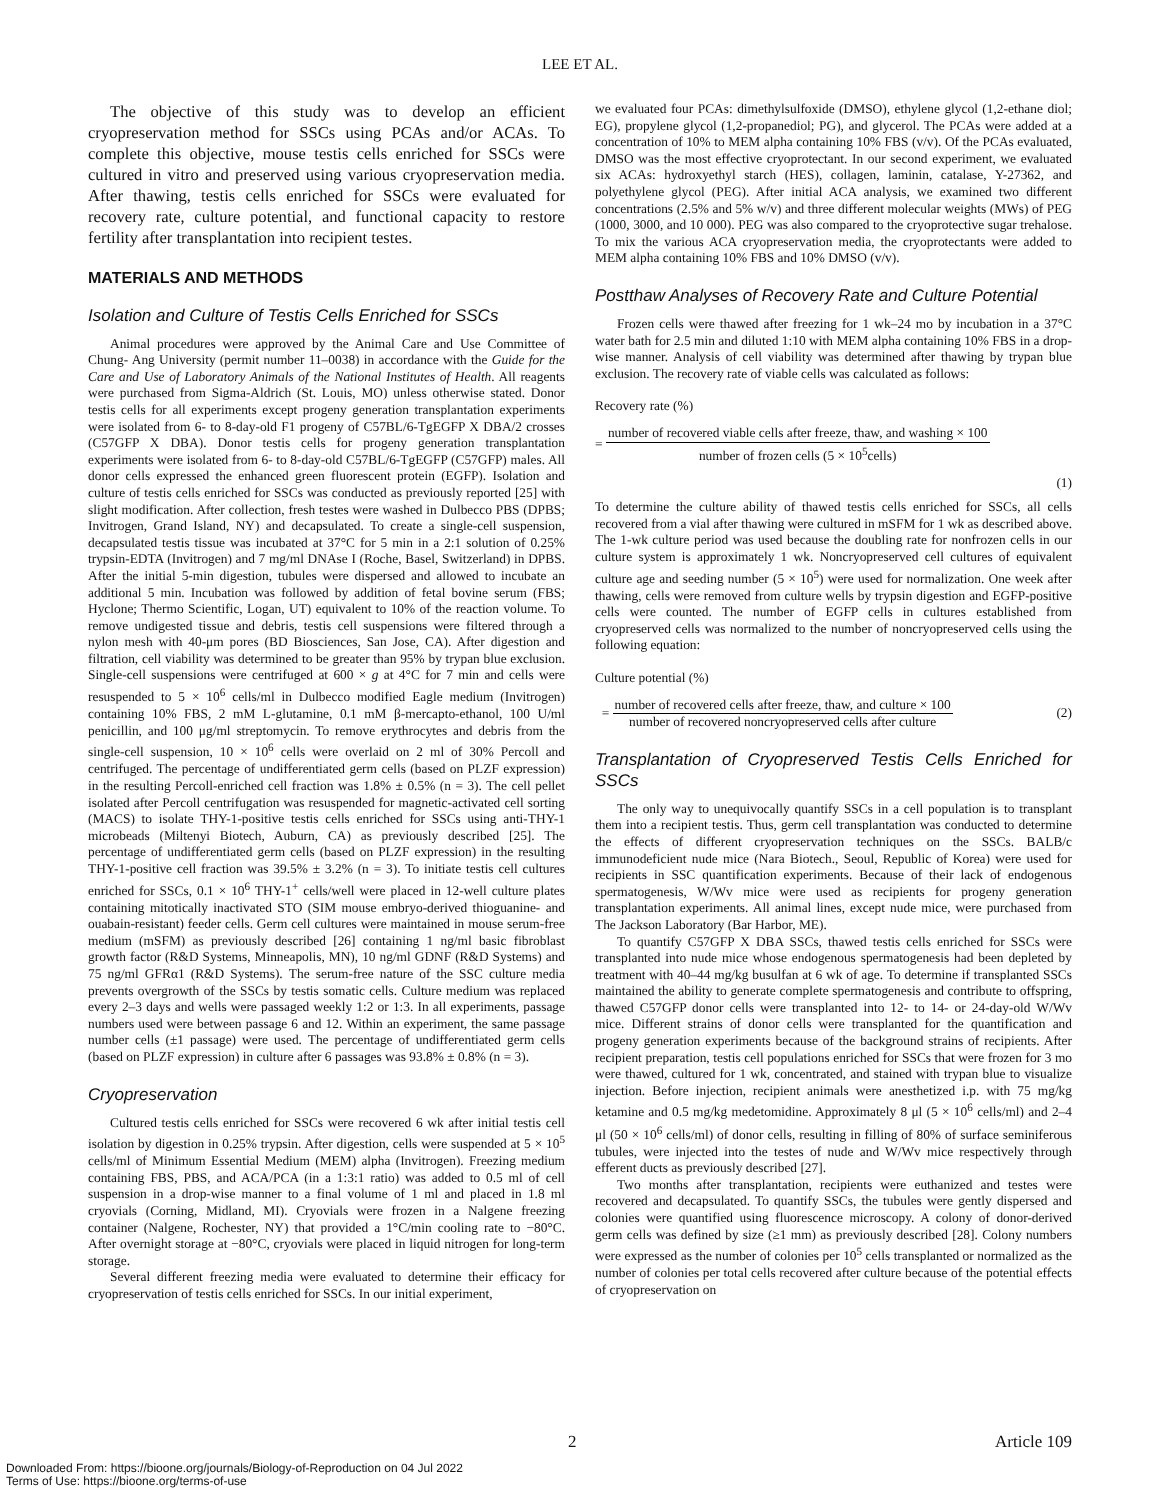LEE ET AL.
The objective of this study was to develop an efficient cryopreservation method for SSCs using PCAs and/or ACAs. To complete this objective, mouse testis cells enriched for SSCs were cultured in vitro and preserved using various cryopreservation media. After thawing, testis cells enriched for SSCs were evaluated for recovery rate, culture potential, and functional capacity to restore fertility after transplantation into recipient testes.
MATERIALS AND METHODS
Isolation and Culture of Testis Cells Enriched for SSCs
Animal procedures were approved by the Animal Care and Use Committee of Chung- Ang University (permit number 11–0038) in accordance with the Guide for the Care and Use of Laboratory Animals of the National Institutes of Health. All reagents were purchased from Sigma-Aldrich (St. Louis, MO) unless otherwise stated. Donor testis cells for all experiments except progeny generation transplantation experiments were isolated from 6- to 8-day-old F1 progeny of C57BL/6-TgEGFP X DBA/2 crosses (C57GFP X DBA). Donor testis cells for progeny generation transplantation experiments were isolated from 6- to 8-day-old C57BL/6-TgEGFP (C57GFP) males. All donor cells expressed the enhanced green fluorescent protein (EGFP). Isolation and culture of testis cells enriched for SSCs was conducted as previously reported [25] with slight modification. After collection, fresh testes were washed in Dulbecco PBS (DPBS; Invitrogen, Grand Island, NY) and decapsulated. To create a single-cell suspension, decapsulated testis tissue was incubated at 37°C for 5 min in a 2:1 solution of 0.25% trypsin-EDTA (Invitrogen) and 7 mg/ml DNAse I (Roche, Basel, Switzerland) in DPBS. After the initial 5-min digestion, tubules were dispersed and allowed to incubate an additional 5 min. Incubation was followed by addition of fetal bovine serum (FBS; Hyclone; Thermo Scientific, Logan, UT) equivalent to 10% of the reaction volume. To remove undigested tissue and debris, testis cell suspensions were filtered through a nylon mesh with 40-μm pores (BD Biosciences, San Jose, CA). After digestion and filtration, cell viability was determined to be greater than 95% by trypan blue exclusion. Single-cell suspensions were centrifuged at 600 × g at 4°C for 7 min and cells were resuspended to 5 × 10<sup>6</sup> cells/ml in Dulbecco modified Eagle medium (Invitrogen) containing 10% FBS, 2 mM L-glutamine, 0.1 mM β-mercapto-ethanol, 100 U/ml penicillin, and 100 μg/ml streptomycin. To remove erythrocytes and debris from the single-cell suspension, 10 × 10<sup>6</sup> cells were overlaid on 2 ml of 30% Percoll and centrifuged. The percentage of undifferentiated germ cells (based on PLZF expression) in the resulting Percoll-enriched cell fraction was 1.8% ± 0.5% (n = 3). The cell pellet isolated after Percoll centrifugation was resuspended for magnetic-activated cell sorting (MACS) to isolate THY-1-positive testis cells enriched for SSCs using anti-THY-1 microbeads (Miltenyi Biotech, Auburn, CA) as previously described [25]. The percentage of undifferentiated germ cells (based on PLZF expression) in the resulting THY-1-positive cell fraction was 39.5% ± 3.2% (n = 3). To initiate testis cell cultures enriched for SSCs, 0.1 × 10<sup>6</sup> THY-1<sup>+</sup> cells/well were placed in 12-well culture plates containing mitotically inactivated STO (SIM mouse embryo-derived thioguanine- and ouabain-resistant) feeder cells. Germ cell cultures were maintained in mouse serum-free medium (mSFM) as previously described [26] containing 1 ng/ml basic fibroblast growth factor (R&D Systems, Minneapolis, MN), 10 ng/ml GDNF (R&D Systems) and 75 ng/ml GFRα1 (R&D Systems). The serum-free nature of the SSC culture media prevents overgrowth of the SSCs by testis somatic cells. Culture medium was replaced every 2–3 days and wells were passaged weekly 1:2 or 1:3. In all experiments, passage numbers used were between passage 6 and 12. Within an experiment, the same passage number cells (±1 passage) were used. The percentage of undifferentiated germ cells (based on PLZF expression) in culture after 6 passages was 93.8% ± 0.8% (n = 3).
Cryopreservation
Cultured testis cells enriched for SSCs were recovered 6 wk after initial testis cell isolation by digestion in 0.25% trypsin. After digestion, cells were suspended at 5 × 10<sup>5</sup> cells/ml of Minimum Essential Medium (MEM) alpha (Invitrogen). Freezing medium containing FBS, PBS, and ACA/PCA (in a 1:3:1 ratio) was added to 0.5 ml of cell suspension in a drop-wise manner to a final volume of 1 ml and placed in 1.8 ml cryovials (Corning, Midland, MI). Cryovials were frozen in a Nalgene freezing container (Nalgene, Rochester, NY) that provided a 1°C/min cooling rate to −80°C. After overnight storage at −80°C, cryovials were placed in liquid nitrogen for long-term storage.
Several different freezing media were evaluated to determine their efficacy for cryopreservation of testis cells enriched for SSCs. In our initial experiment,
we evaluated four PCAs: dimethylsulfoxide (DMSO), ethylene glycol (1,2-ethane diol; EG), propylene glycol (1,2-propanediol; PG), and glycerol. The PCAs were added at a concentration of 10% to MEM alpha containing 10% FBS (v/v). Of the PCAs evaluated, DMSO was the most effective cryoprotectant. In our second experiment, we evaluated six ACAs: hydroxyethyl starch (HES), collagen, laminin, catalase, Y-27362, and polyethylene glycol (PEG). After initial ACA analysis, we examined two different concentrations (2.5% and 5% w/v) and three different molecular weights (MWs) of PEG (1000, 3000, and 10 000). PEG was also compared to the cryoprotective sugar trehalose. To mix the various ACA cryopreservation media, the cryoprotectants were added to MEM alpha containing 10% FBS and 10% DMSO (v/v).
Postthaw Analyses of Recovery Rate and Culture Potential
Frozen cells were thawed after freezing for 1 wk–24 mo by incubation in a 37°C water bath for 2.5 min and diluted 1:10 with MEM alpha containing 10% FBS in a drop-wise manner. Analysis of cell viability was determined after thawing by trypan blue exclusion. The recovery rate of viable cells was calculated as follows:
Recovery rate (%)
= number of recovered viable cells after freeze, thaw, and washing × 100 number of frozen cells (5 × 10<sup>5</sup>cells)
(1)
To determine the culture ability of thawed testis cells enriched for SSCs, all cells recovered from a vial after thawing were cultured in mSFM for 1 wk as described above. The 1-wk culture period was used because the doubling rate for nonfrozen cells in our culture system is approximately 1 wk. Noncryopreserved cell cultures of equivalent culture age and seeding number (5 × 10<sup>5</sup>) were used for normalization. One week after thawing, cells were removed from culture wells by trypsin digestion and EGFP-positive cells were counted. The number of EGFP cells in cultures established from cryopreserved cells was normalized to the number of noncryopreserved cells using the following equation:
Culture potential (%)
= number of recovered cells after freeze, thaw, and culture × 100 number of recovered noncryopreserved cells after culture (2)
Transplantation of Cryopreserved Testis Cells Enriched for SSCs
The only way to unequivocally quantify SSCs in a cell population is to transplant them into a recipient testis. Thus, germ cell transplantation was conducted to determine the effects of different cryopreservation techniques on the SSCs. BALB/c immunodeficient nude mice (Nara Biotech., Seoul, Republic of Korea) were used for recipients in SSC quantification experiments. Because of their lack of endogenous spermatogenesis, W/Wv mice were used as recipients for progeny generation transplantation experiments. All animal lines, except nude mice, were purchased from The Jackson Laboratory (Bar Harbor, ME).
To quantify C57GFP X DBA SSCs, thawed testis cells enriched for SSCs were transplanted into nude mice whose endogenous spermatogenesis had been depleted by treatment with 40–44 mg/kg busulfan at 6 wk of age. To determine if transplanted SSCs maintained the ability to generate complete spermatogenesis and contribute to offspring, thawed C57GFP donor cells were transplanted into 12- to 14- or 24-day-old W/Wv mice. Different strains of donor cells were transplanted for the quantification and progeny generation experiments because of the background strains of recipients. After recipient preparation, testis cell populations enriched for SSCs that were frozen for 3 mo were thawed, cultured for 1 wk, concentrated, and stained with trypan blue to visualize injection. Before injection, recipient animals were anesthetized i.p. with 75 mg/kg ketamine and 0.5 mg/kg medetomidine. Approximately 8 μl (5 × 10<sup>6</sup> cells/ml) and 2–4 μl (50 × 10<sup>6</sup> cells/ml) of donor cells, resulting in filling of 80% of surface seminiferous tubules, were injected into the testes of nude and W/Wv mice respectively through efferent ducts as previously described [27].
Two months after transplantation, recipients were euthanized and testes were recovered and decapsulated. To quantify SSCs, the tubules were gently dispersed and colonies were quantified using fluorescence microscopy. A colony of donor-derived germ cells was defined by size (≥1 mm) as previously described [28]. Colony numbers were expressed as the number of colonies per 10<sup>5</sup> cells transplanted or normalized as the number of colonies per total cells recovered after culture because of the potential effects of cryopreservation on
2 Article 109
Downloaded From: https://bioone.org/journals/Biology-of-Reproduction on 04 Jul 2022
Terms of Use: https://bioone.org/terms-of-use